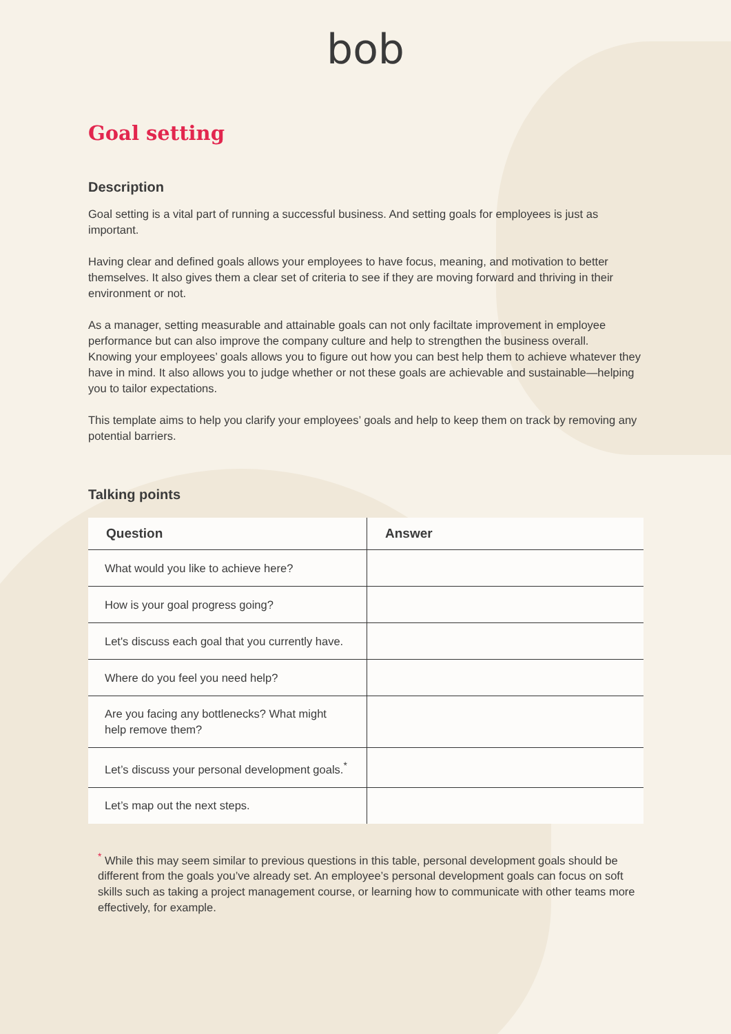bob
Goal setting
Description
Goal setting is a vital part of running a successful business. And setting goals for employees is just as important.
Having clear and defined goals allows your employees to have focus, meaning, and motivation to better themselves. It also gives them a clear set of criteria to see if they are moving forward and thriving in their environment or not.
As a manager, setting measurable and attainable goals can not only faciltate improvement in employee performance but can also improve the company culture and help to strengthen the business overall.
Knowing your employees’ goals allows you to figure out how you can best help them to achieve whatever they have in mind. It also allows you to judge whether or not these goals are achievable and sustainable—helping you to tailor expectations.
This template aims to help you clarify your employees’ goals and help to keep them on track by removing any potential barriers.
Talking points
| Question | Answer |
| --- | --- |
| What would you like to achieve here? | |
| How is your goal progress going? | |
| Let's discuss each goal that you currently have. | |
| Where do you feel you need help? | |
| Are you facing any bottlenecks? What might help remove them? | |
| Let’s discuss your personal development goals.<sup>*</sup> | |
| Let’s map out the next steps. | |
<sup>*</sup> While this may seem similar to previous questions in this table, personal development goals should be different from the goals you’ve already set. An employee’s personal development goals can focus on soft skills such as taking a project management course, or learning how to communicate with other teams more effectively, for example.